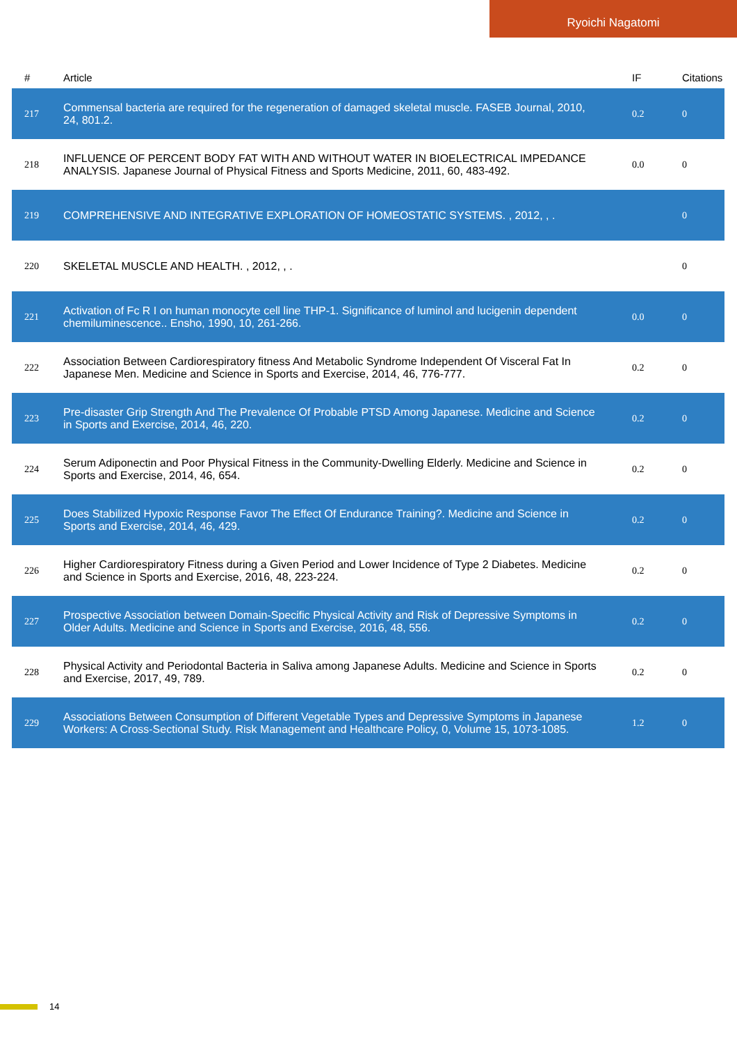Ryoichi Nagatomi
| # | Article | IF | Citations |
| --- | --- | --- | --- |
| 217 | Commensal bacteria are required for the regeneration of damaged skeletal muscle. FASEB Journal, 2010, 24, 801.2. | 0.2 | 0 |
| 218 | INFLUENCE OF PERCENT BODY FAT WITH AND WITHOUT WATER IN BIOELECTRICAL IMPEDANCE ANALYSIS. Japanese Journal of Physical Fitness and Sports Medicine, 2011, 60, 483-492. | 0.0 | 0 |
| 219 | COMPREHENSIVE AND INTEGRATIVE EXPLORATION OF HOMEOSTATIC SYSTEMS. , 2012, , . | | 0 |
| 220 | SKELETAL MUSCLE AND HEALTH. , 2012, , . | | 0 |
| 221 | Activation of Fc R I on human monocyte cell line THP-1. Significance of luminol and lucigenin dependent chemiluminescence.. Ensho, 1990, 10, 261-266. | 0.0 | 0 |
| 222 | Association Between Cardiorespiratory fitness And Metabolic Syndrome Independent Of Visceral Fat In Japanese Men. Medicine and Science in Sports and Exercise, 2014, 46, 776-777. | 0.2 | 0 |
| 223 | Pre-disaster Grip Strength And The Prevalence Of Probable PTSD Among Japanese. Medicine and Science in Sports and Exercise, 2014, 46, 220. | 0.2 | 0 |
| 224 | Serum Adiponectin and Poor Physical Fitness in the Community-Dwelling Elderly. Medicine and Science in Sports and Exercise, 2014, 46, 654. | 0.2 | 0 |
| 225 | Does Stabilized Hypoxic Response Favor The Effect Of Endurance Training?. Medicine and Science in Sports and Exercise, 2014, 46, 429. | 0.2 | 0 |
| 226 | Higher Cardiorespiratory Fitness during a Given Period and Lower Incidence of Type 2 Diabetes. Medicine and Science in Sports and Exercise, 2016, 48, 223-224. | 0.2 | 0 |
| 227 | Prospective Association between Domain-Specific Physical Activity and Risk of Depressive Symptoms in Older Adults. Medicine and Science in Sports and Exercise, 2016, 48, 556. | 0.2 | 0 |
| 228 | Physical Activity and Periodontal Bacteria in Saliva among Japanese Adults. Medicine and Science in Sports and Exercise, 2017, 49, 789. | 0.2 | 0 |
| 229 | Associations Between Consumption of Different Vegetable Types and Depressive Symptoms in Japanese Workers: A Cross-Sectional Study. Risk Management and Healthcare Policy, 0, Volume 15, 1073-1085. | 1.2 | 0 |
14